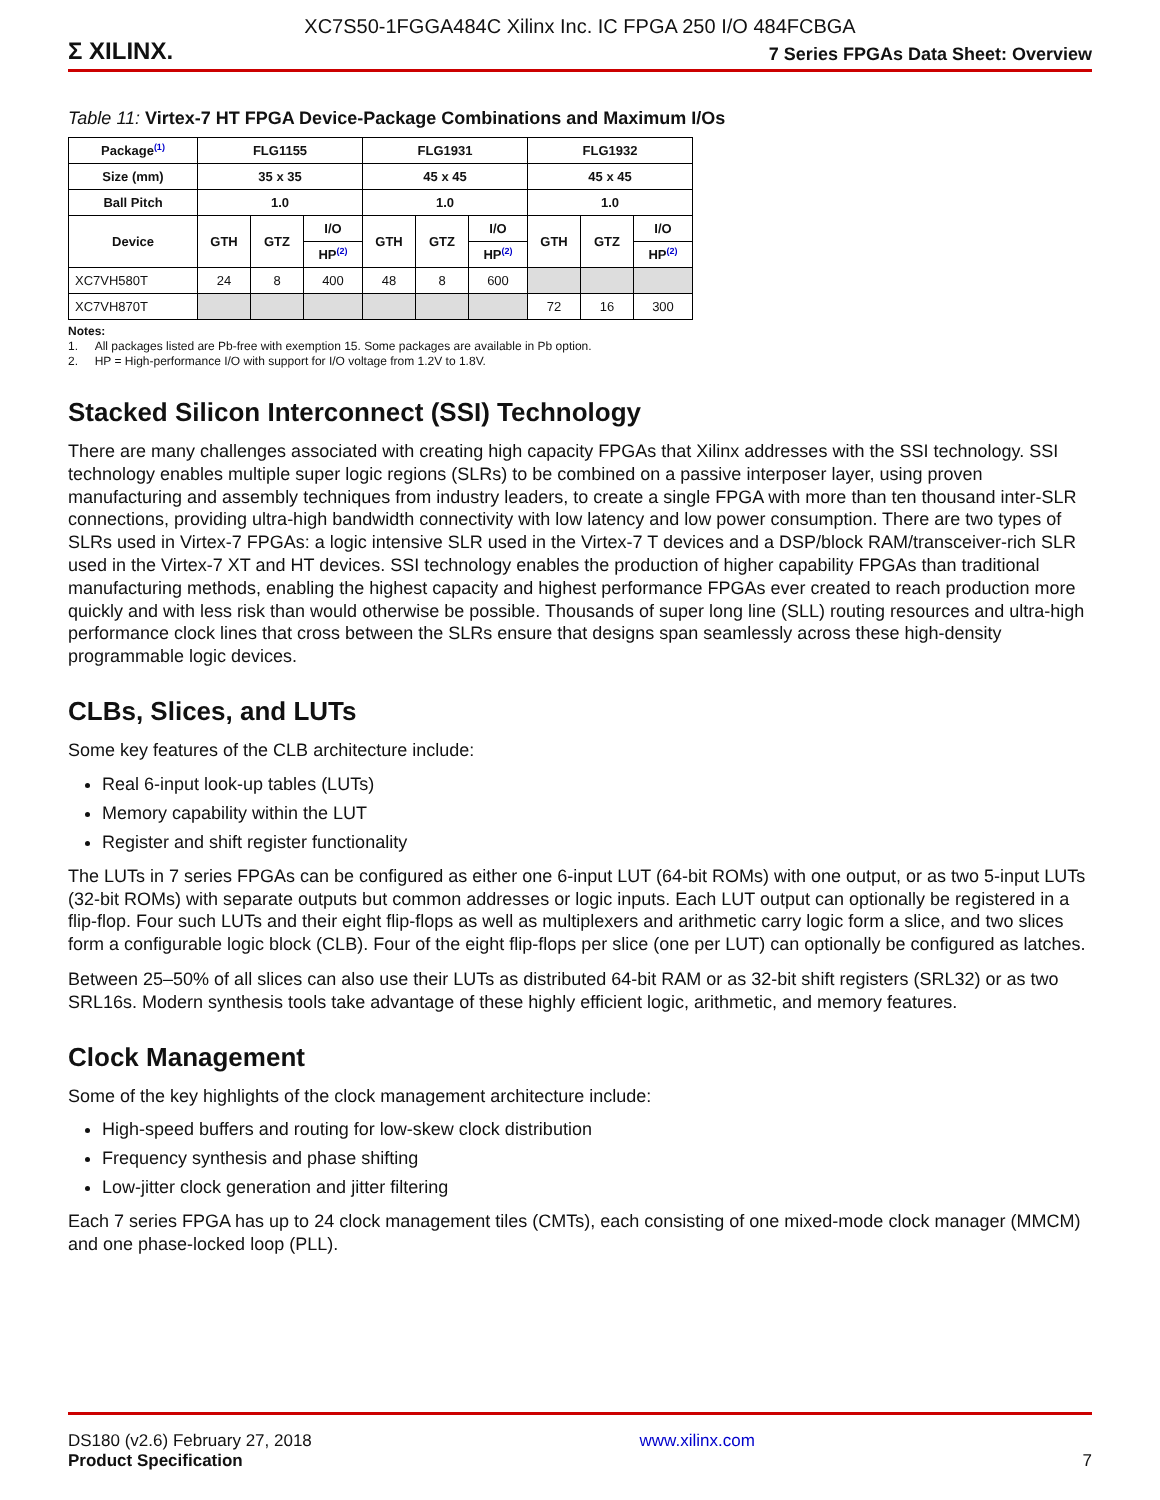XC7S50-1FGGA484C Xilinx Inc. IC FPGA 250 I/O 484FCBGA
Σ XILINX.
7 Series FPGAs Data Sheet: Overview
Table 11: Virtex-7 HT FPGA Device-Package Combinations and Maximum I/Os
| Package<sup>(1)</sup> | FLG1155 | | | FLG1931 | | | FLG1932 | | |
| --- | --- | --- | --- | --- | --- | --- | --- | --- | --- |
| Size (mm) | 35 x 35 | | | 45 x 45 | | | 45 x 45 | | |
| Ball Pitch | 1.0 | | | 1.0 | | | 1.0 | | |
| Device | GTH | GTZ | I/O | GTH | GTZ | I/O | GTH | GTZ | I/O |
| | | | HP<sup>(2)</sup> | | | HP<sup>(2)</sup> | | | HP<sup>(2)</sup> |
| XC7VH580T | 24 | 8 | 400 | 48 | 8 | 600 | | | |
| XC7VH870T | | | | | | | 72 | 16 | 300 |
Notes:
1. All packages listed are Pb-free with exemption 15. Some packages are available in Pb option.
2. HP = High-performance I/O with support for I/O voltage from 1.2V to 1.8V.
Stacked Silicon Interconnect (SSI) Technology
There are many challenges associated with creating high capacity FPGAs that Xilinx addresses with the SSI technology. SSI technology enables multiple super logic regions (SLRs) to be combined on a passive interposer layer, using proven manufacturing and assembly techniques from industry leaders, to create a single FPGA with more than ten thousand inter-SLR connections, providing ultra-high bandwidth connectivity with low latency and low power consumption. There are two types of SLRs used in Virtex-7 FPGAs: a logic intensive SLR used in the Virtex-7 T devices and a DSP/block RAM/transceiver-rich SLR used in the Virtex-7 XT and HT devices. SSI technology enables the production of higher capability FPGAs than traditional manufacturing methods, enabling the highest capacity and highest performance FPGAs ever created to reach production more quickly and with less risk than would otherwise be possible. Thousands of super long line (SLL) routing resources and ultra-high performance clock lines that cross between the SLRs ensure that designs span seamlessly across these high-density programmable logic devices.
CLBs, Slices, and LUTs
Some key features of the CLB architecture include:
Real 6-input look-up tables (LUTs)
Memory capability within the LUT
Register and shift register functionality
The LUTs in 7 series FPGAs can be configured as either one 6-input LUT (64-bit ROMs) with one output, or as two 5-input LUTs (32-bit ROMs) with separate outputs but common addresses or logic inputs. Each LUT output can optionally be registered in a flip-flop. Four such LUTs and their eight flip-flops as well as multiplexers and arithmetic carry logic form a slice, and two slices form a configurable logic block (CLB). Four of the eight flip-flops per slice (one per LUT) can optionally be configured as latches.
Between 25–50% of all slices can also use their LUTs as distributed 64-bit RAM or as 32-bit shift registers (SRL32) or as two SRL16s. Modern synthesis tools take advantage of these highly efficient logic, arithmetic, and memory features.
Clock Management
Some of the key highlights of the clock management architecture include:
High-speed buffers and routing for low-skew clock distribution
Frequency synthesis and phase shifting
Low-jitter clock generation and jitter filtering
Each 7 series FPGA has up to 24 clock management tiles (CMTs), each consisting of one mixed-mode clock manager (MMCM) and one phase-locked loop (PLL).
DS180 (v2.6) February 27, 2018
Product Specification
www.xilinx.com
7